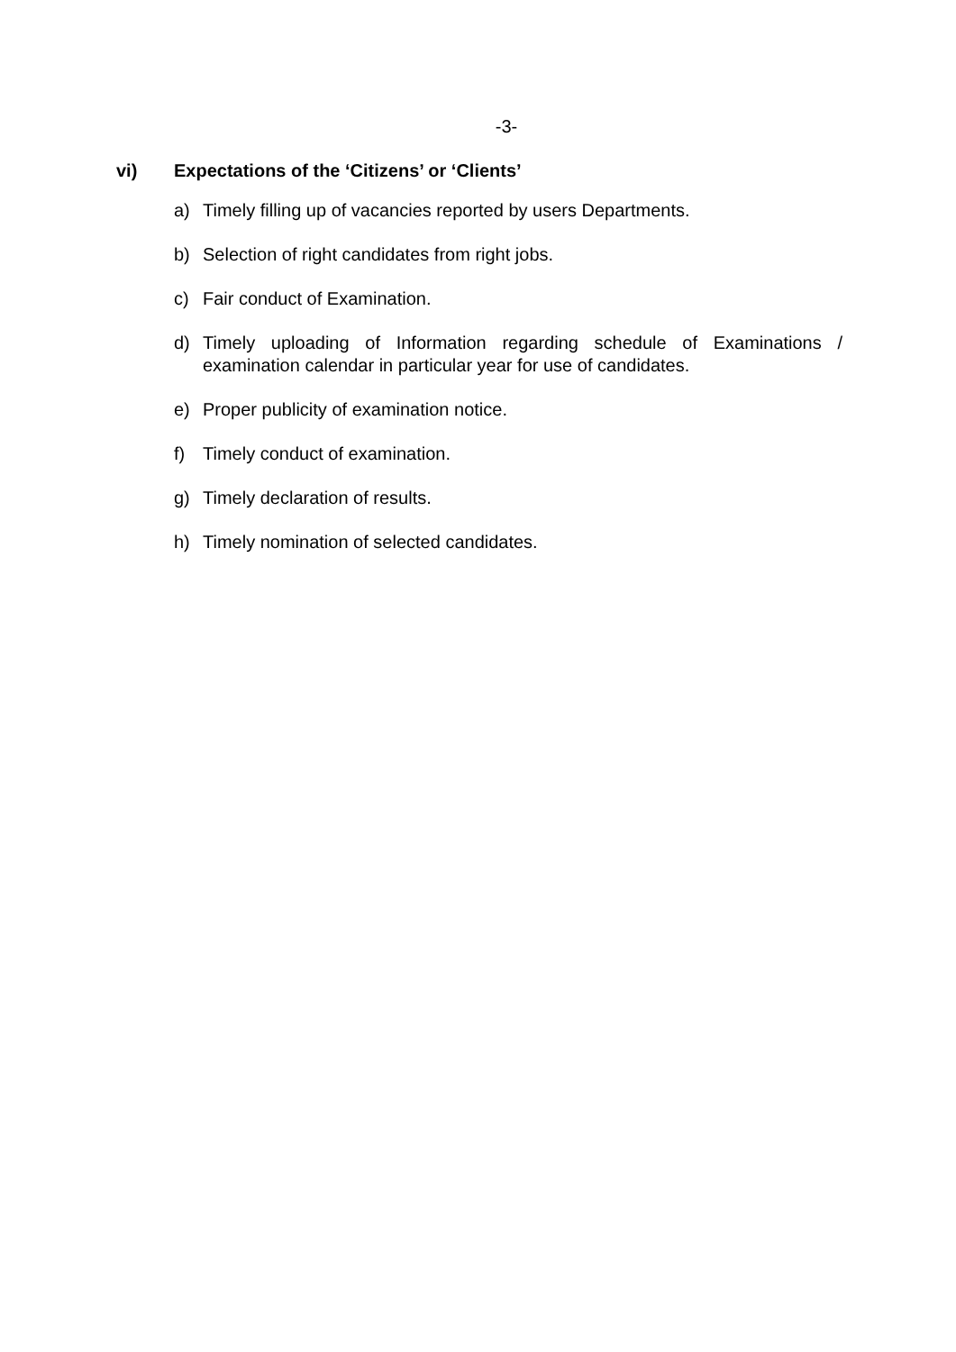-3-
vi) Expectations of the ‘Citizens’ or ‘Clients’
a) Timely filling up of vacancies reported by users Departments.
b) Selection of right candidates from right jobs.
c) Fair conduct of Examination.
d) Timely uploading of Information regarding schedule of Examinations / examination calendar in particular year for use of candidates.
e) Proper publicity of examination notice.
f) Timely conduct of examination.
g) Timely declaration of results.
h) Timely nomination of selected candidates.